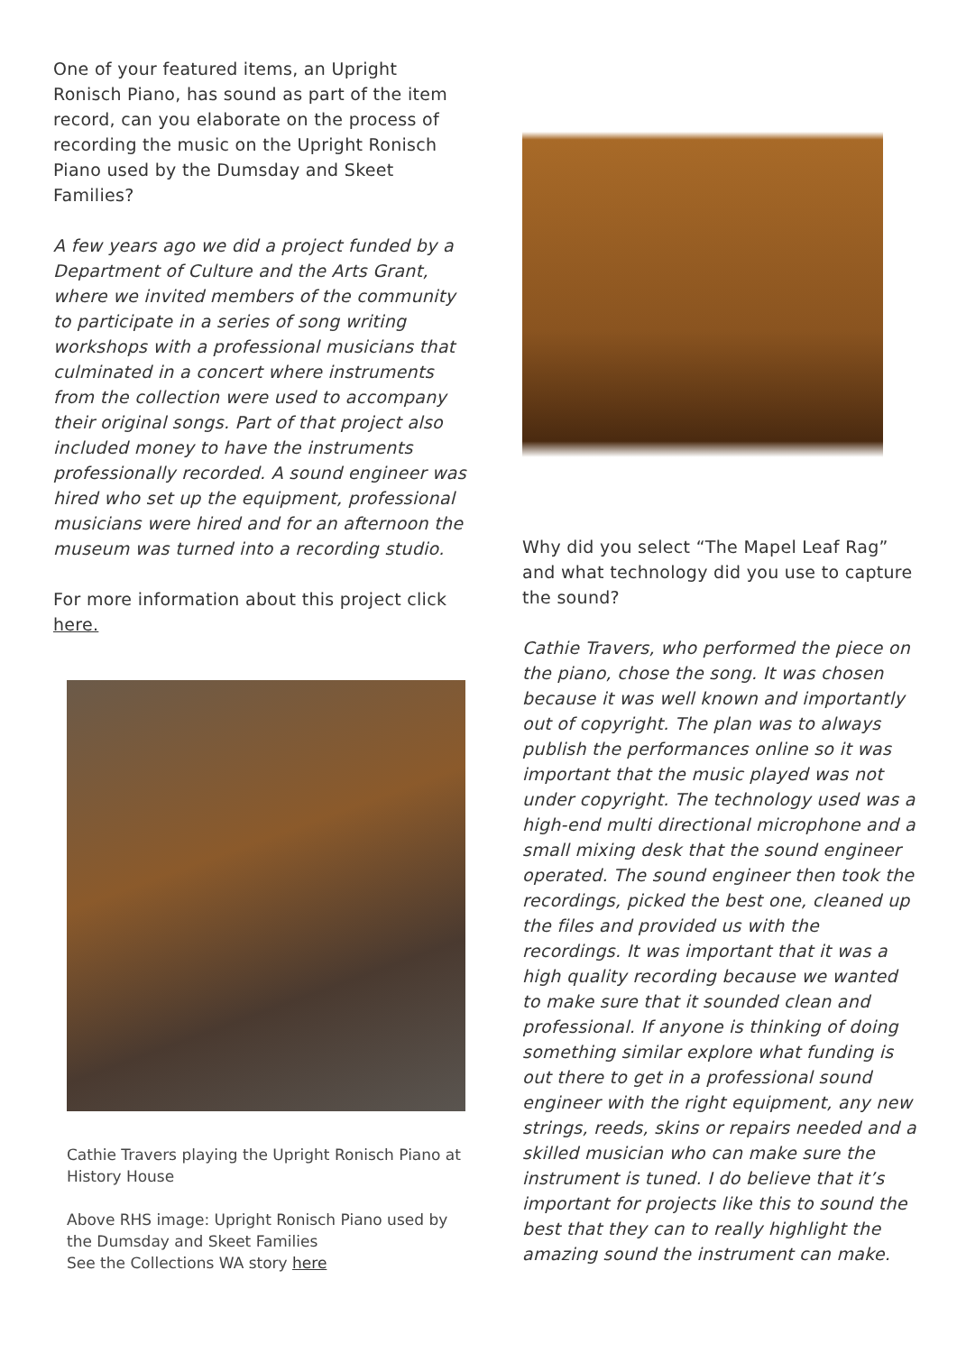One of your featured items, an Upright Ronisch Piano, has sound as part of the item record, can you elaborate on the process of recording the music on the Upright Ronisch Piano used by the Dumsday and Skeet Families?
A few years ago we did a project funded by a Department of Culture and the Arts Grant, where we invited members of the community to participate in a series of song writing workshops with a professional musicians that culminated in a concert where instruments from the collection were used to accompany their original songs. Part of that project also included money to have the instruments professionally recorded. A sound engineer was hired who set up the equipment, professional musicians were hired and for an afternoon the museum was turned into a recording studio.
For more information about this project click here.
Cathie Travers playing the Upright Ronisch Piano at History House
Above RHS image: Upright Ronisch Piano used by the Dumsday and Skeet Families
See the Collections WA story here
Why did you select “The Mapel Leaf Rag” and what technology did you use to capture the sound?
Cathie Travers, who performed the piece on the piano, chose the song. It was chosen because it was well known and importantly out of copyright. The plan was to always publish the performances online so it was important that the music played was not under copyright. The technology used was a high-end multi directional microphone and a small mixing desk that the sound engineer operated. The sound engineer then took the recordings, picked the best one, cleaned up the files and provided us with the recordings. It was important that it was a high quality recording because we wanted to make sure that it sounded clean and professional. If anyone is thinking of doing something similar explore what funding is out there to get in a professional sound engineer with the right equipment, any new strings, reeds, skins or repairs needed and a skilled musician who can make sure the instrument is tuned. I do believe that it’s important for projects like this to sound the best that they can to really highlight the amazing sound the instrument can make.